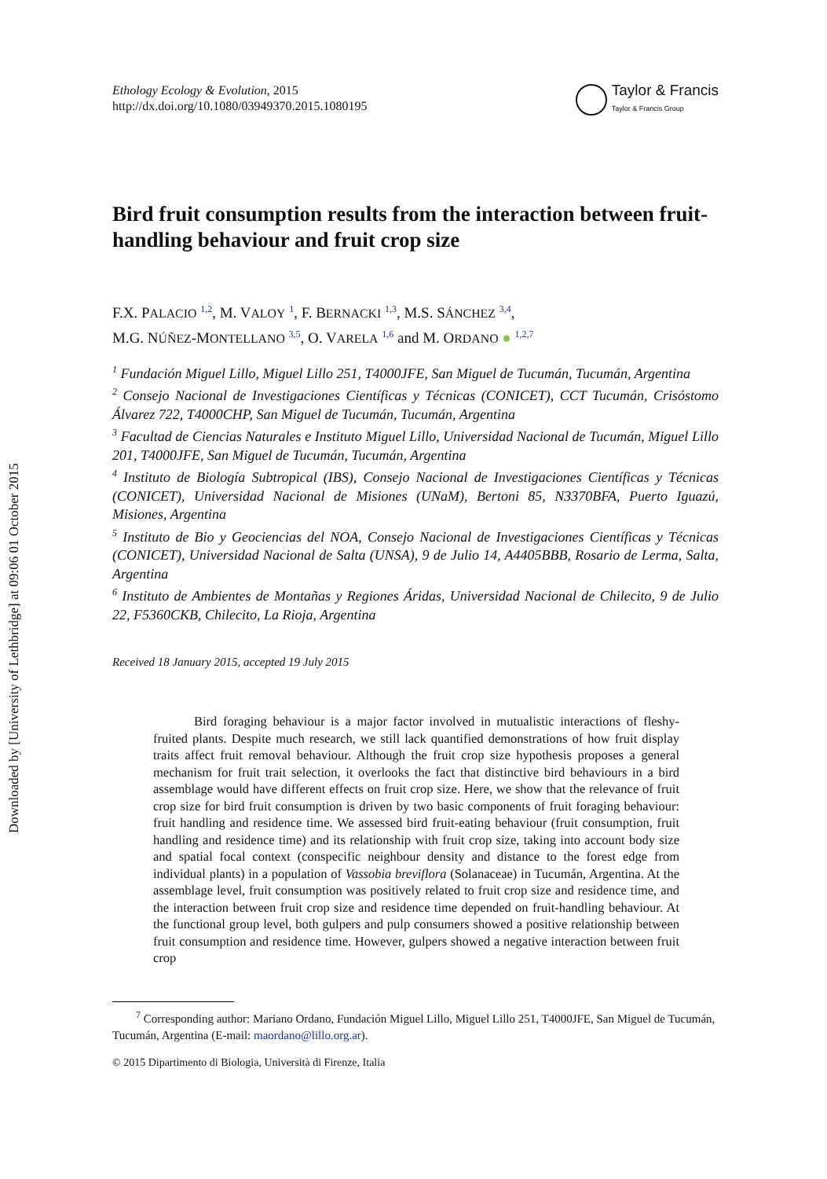Downloaded by [University of Lethbridge] at 09:06 01 October 2015
Ethology Ecology & Evolution, 2015
http://dx.doi.org/10.1080/03949370.2015.1080195
Taylor & Francis
Taylor & Francis Group
Bird fruit consumption results from the interaction between fruit-handling behaviour and fruit crop size
F.X. PALACIO <sup>1,2</sup>, M. VALOY <sup>1</sup>, F. BERNACKI <sup>1,3</sup>, M.S. SÁNCHEZ <sup>3,4</sup>,
M.G. NÚÑEZ-MONTELLANO <sup>3,5</sup>, O. VARELA <sup>1,6</sup> and M. ORDANO ● <sup>1,2,7</sup>
<sup>1</sup> Fundación Miguel Lillo, Miguel Lillo 251, T4000JFE, San Miguel de Tucumán, Tucumán, Argentina
<sup>2</sup> Consejo Nacional de Investigaciones Científicas y Técnicas (CONICET), CCT Tucumán, Crisóstomo Álvarez 722, T4000CHP, San Miguel de Tucumán, Tucumán, Argentina
<sup>3</sup> Facultad de Ciencias Naturales e Instituto Miguel Lillo, Universidad Nacional de Tucumán, Miguel Lillo 201, T4000JFE, San Miguel de Tucumán, Tucumán, Argentina
<sup>4</sup> Instituto de Biología Subtropical (IBS), Consejo Nacional de Investigaciones Científicas y Técnicas (CONICET), Universidad Nacional de Misiones (UNaM), Bertoni 85, N3370BFA, Puerto Iguazú, Misiones, Argentina
<sup>5</sup> Instituto de Bio y Geociencias del NOA, Consejo Nacional de Investigaciones Científicas y Técnicas (CONICET), Universidad Nacional de Salta (UNSA), 9 de Julio 14, A4405BBB, Rosario de Lerma, Salta, Argentina
<sup>6</sup> Instituto de Ambientes de Montañas y Regiones Áridas, Universidad Nacional de Chilecito, 9 de Julio 22, F5360CKB, Chilecito, La Rioja, Argentina
Received 18 January 2015, accepted 19 July 2015
Bird foraging behaviour is a major factor involved in mutualistic interactions of fleshy-fruited plants. Despite much research, we still lack quantified demonstrations of how fruit display traits affect fruit removal behaviour. Although the fruit crop size hypothesis proposes a general mechanism for fruit trait selection, it overlooks the fact that distinctive bird behaviours in a bird assemblage would have different effects on fruit crop size. Here, we show that the relevance of fruit crop size for bird fruit consumption is driven by two basic components of fruit foraging behaviour: fruit handling and residence time. We assessed bird fruit-eating behaviour (fruit consumption, fruit handling and residence time) and its relationship with fruit crop size, taking into account body size and spatial focal context (conspecific neighbour density and distance to the forest edge from individual plants) in a population of Vassobia breviflora (Solanaceae) in Tucumán, Argentina. At the assemblage level, fruit consumption was positively related to fruit crop size and residence time, and the interaction between fruit crop size and residence time depended on fruit-handling behaviour. At the functional group level, both gulpers and pulp consumers showed a positive relationship between fruit consumption and residence time. However, gulpers showed a negative interaction between fruit crop
<sup>7</sup> Corresponding author: Mariano Ordano, Fundación Miguel Lillo, Miguel Lillo 251, T4000JFE, San Miguel de Tucumán, Tucumán, Argentina (E-mail: maordano@lillo.org.ar).
© 2015 Dipartimento di Biologia, Università di Firenze, Italia